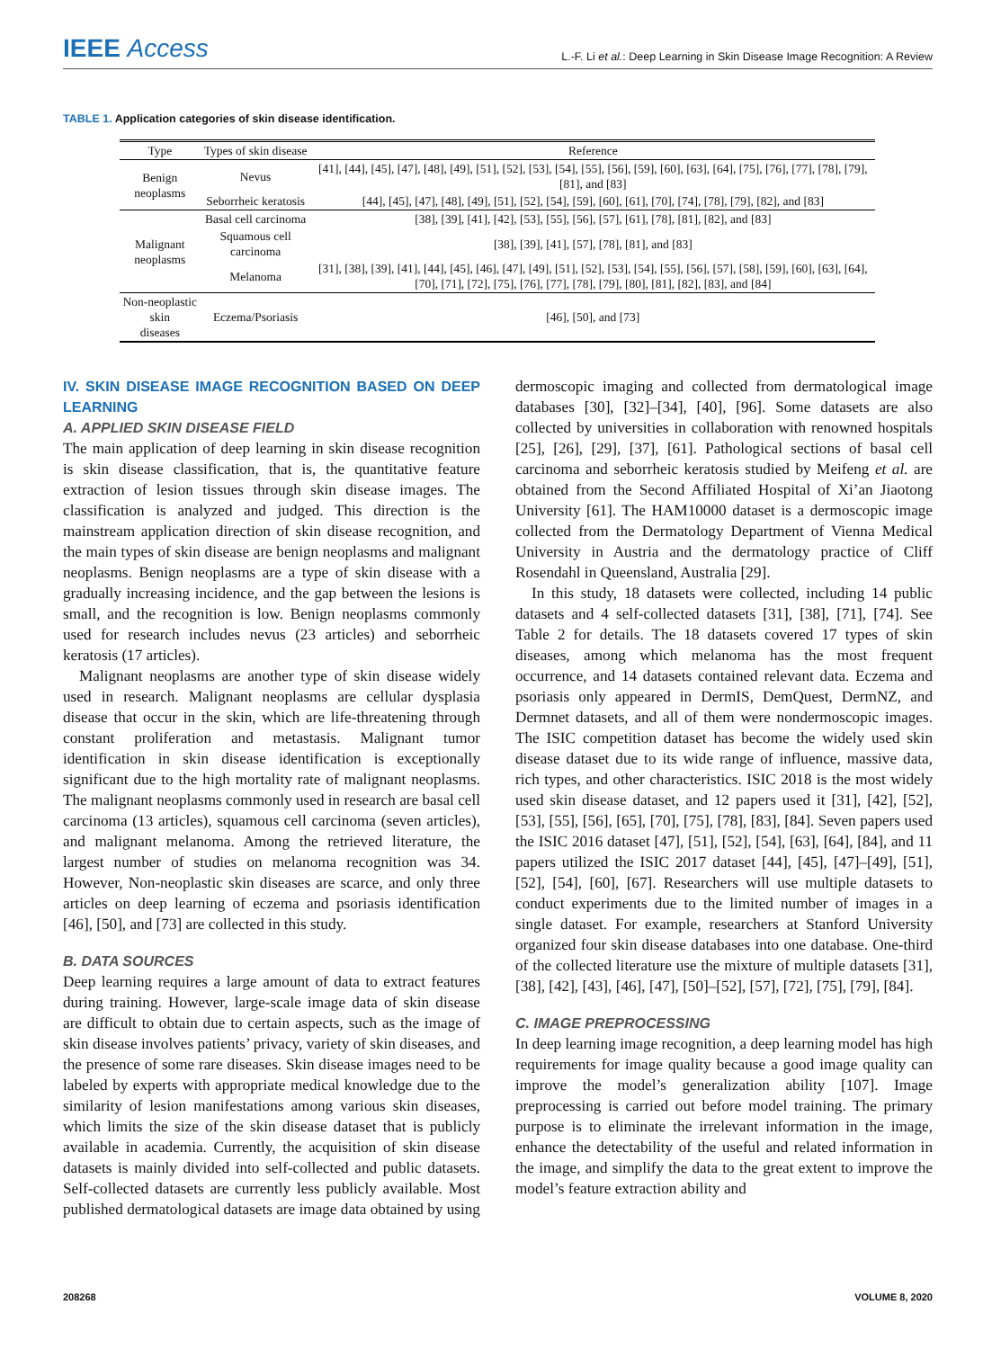IEEE Access
L.-F. Li et al.: Deep Learning in Skin Disease Image Recognition: A Review
TABLE 1. Application categories of skin disease identification.
| Type | Types of skin disease | Reference |
| --- | --- | --- |
| Benign neoplasms | Nevus | [41], [44], [45], [47], [48], [49], [51], [52], [53], [54], [55], [56], [59], [60], [63], [64], [75], [76], [77], [78], [79], [81], and [83] |
| | Seborrheic keratosis | [44], [45], [47], [48], [49], [51], [52], [54], [59], [60], [61], [70], [74], [78], [79], [82], and [83] |
| Malignant neoplasms | Basal cell carcinoma | [38], [39], [41], [42], [53], [55], [56], [57], [61], [78], [81], [82], and [83] |
| | Squamous cell carcinoma | [38], [39], [41], [57], [78], [81], and [83] |
| | Melanoma | [31], [38], [39], [41], [44], [45], [46], [47], [49], [51], [52], [53], [54], [55], [56], [57], [58], [59], [60], [63], [64], [70], [71], [72], [75], [76], [77], [78], [79], [80], [81], [82], [83], and [84] |
| Non-neoplastic skin diseases | Eczema/Psoriasis | [46], [50], and [73] |
IV. SKIN DISEASE IMAGE RECOGNITION BASED ON DEEP LEARNING
A. APPLIED SKIN DISEASE FIELD
The main application of deep learning in skin disease recognition is skin disease classification, that is, the quantitative feature extraction of lesion tissues through skin disease images. The classification is analyzed and judged. This direction is the mainstream application direction of skin disease recognition, and the main types of skin disease are benign neoplasms and malignant neoplasms. Benign neoplasms are a type of skin disease with a gradually increasing incidence, and the gap between the lesions is small, and the recognition is low. Benign neoplasms commonly used for research includes nevus (23 articles) and seborrheic keratosis (17 articles).
Malignant neoplasms are another type of skin disease widely used in research. Malignant neoplasms are cellular dysplasia disease that occur in the skin, which are life-threatening through constant proliferation and metastasis. Malignant tumor identification in skin disease identification is exceptionally significant due to the high mortality rate of malignant neoplasms. The malignant neoplasms commonly used in research are basal cell carcinoma (13 articles), squamous cell carcinoma (seven articles), and malignant melanoma. Among the retrieved literature, the largest number of studies on melanoma recognition was 34. However, Non-neoplastic skin diseases are scarce, and only three articles on deep learning of eczema and psoriasis identification [46], [50], and [73] are collected in this study.
B. DATA SOURCES
Deep learning requires a large amount of data to extract features during training. However, large-scale image data of skin disease are difficult to obtain due to certain aspects, such as the image of skin disease involves patients’ privacy, variety of skin diseases, and the presence of some rare diseases. Skin disease images need to be labeled by experts with appropriate medical knowledge due to the similarity of lesion manifestations among various skin diseases, which limits the size of the skin disease dataset that is publicly available in academia. Currently, the acquisition of skin disease datasets is mainly divided into self-collected and public datasets. Self-collected datasets are currently less publicly available. Most published dermatological datasets are image data obtained by using
dermoscopic imaging and collected from dermatological image databases [30], [32]–[34], [40], [96]. Some datasets are also collected by universities in collaboration with renowned hospitals [25], [26], [29], [37], [61]. Pathological sections of basal cell carcinoma and seborrheic keratosis studied by Meifeng et al. are obtained from the Second Affiliated Hospital of Xi’an Jiaotong University [61]. The HAM10000 dataset is a dermoscopic image collected from the Dermatology Department of Vienna Medical University in Austria and the dermatology practice of Cliff Rosendahl in Queensland, Australia [29].
In this study, 18 datasets were collected, including 14 public datasets and 4 self-collected datasets [31], [38], [71], [74]. See Table 2 for details. The 18 datasets covered 17 types of skin diseases, among which melanoma has the most frequent occurrence, and 14 datasets contained relevant data. Eczema and psoriasis only appeared in DermIS, DemQuest, DermNZ, and Dermnet datasets, and all of them were nondermoscopic images. The ISIC competition dataset has become the widely used skin disease dataset due to its wide range of influence, massive data, rich types, and other characteristics. ISIC 2018 is the most widely used skin disease dataset, and 12 papers used it [31], [42], [52], [53], [55], [56], [65], [70], [75], [78], [83], [84]. Seven papers used the ISIC 2016 dataset [47], [51], [52], [54], [63], [64], [84], and 11 papers utilized the ISIC 2017 dataset [44], [45], [47]–[49], [51], [52], [54], [60], [67]. Researchers will use multiple datasets to conduct experiments due to the limited number of images in a single dataset. For example, researchers at Stanford University organized four skin disease databases into one database. One-third of the collected literature use the mixture of multiple datasets [31], [38], [42], [43], [46], [47], [50]–[52], [57], [72], [75], [79], [84].
C. IMAGE PREPROCESSING
In deep learning image recognition, a deep learning model has high requirements for image quality because a good image quality can improve the model’s generalization ability [107]. Image preprocessing is carried out before model training. The primary purpose is to eliminate the irrelevant information in the image, enhance the detectability of the useful and related information in the image, and simplify the data to the great extent to improve the model’s feature extraction ability and
208268 VOLUME 8, 2020